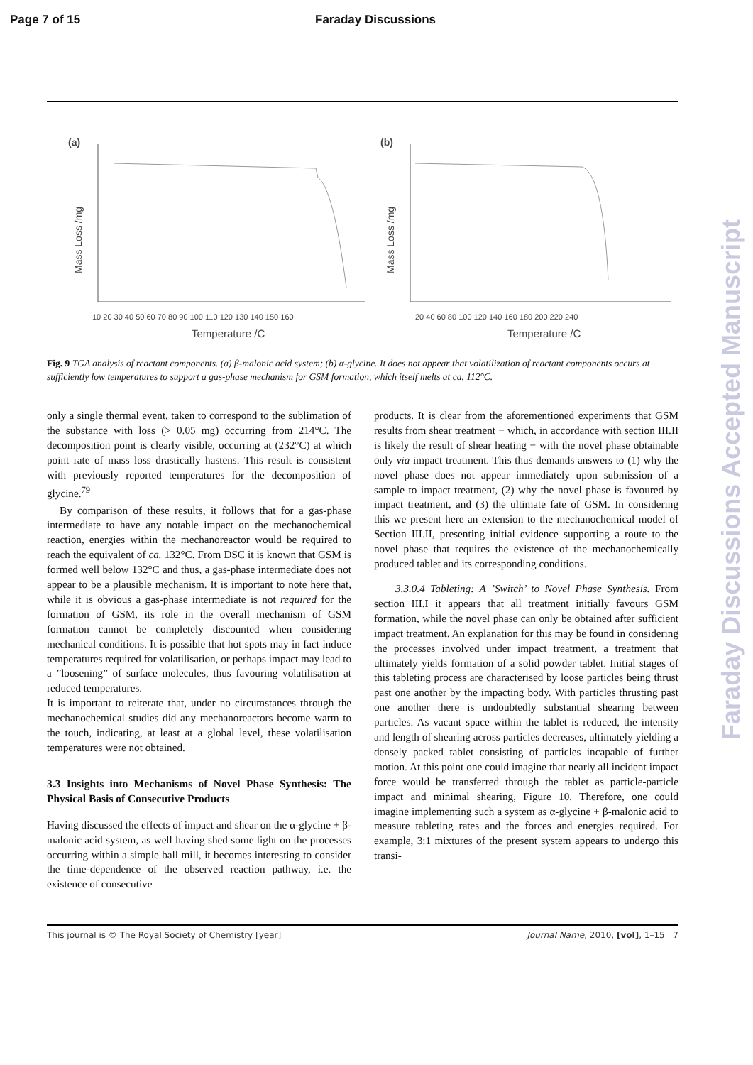Page 7 of 15 Faraday Discussions
(a)
Mass Loss /mg
10 20 30 40 50 60 70 80 90 100 110 120 130 140 150 160
Temperature /C
(b)
Mass Loss /mg
20 40 60 80 100 120 140 160 180 200 220 240
Temperature /C
Fig. 9 TGA analysis of reactant components. (a) β-malonic acid system; (b) α-glycine. It does not appear that volatilization of reactant components occurs at sufficiently low temperatures to support a gas-phase mechanism for GSM formation, which itself melts at ca. 112°C.
only a single thermal event, taken to correspond to the sublimation of the substance with loss (> 0.05 mg) occurring from 214°C. The decomposition point is clearly visible, occurring at (232°C) at which point rate of mass loss drastically hastens. This result is consistent with previously reported temperatures for the decomposition of glycine.<sup>79</sup>
By comparison of these results, it follows that for a gas-phase intermediate to have any notable impact on the mechanochemical reaction, energies within the mechanoreactor would be required to reach the equivalent of ca. 132°C. From DSC it is known that GSM is formed well below 132°C and thus, a gas-phase intermediate does not appear to be a plausible mechanism. It is important to note here that, while it is obvious a gas-phase intermediate is not required for the formation of GSM, its role in the overall mechanism of GSM formation cannot be completely discounted when considering mechanical conditions. It is possible that hot spots may in fact induce temperatures required for volatilisation, or perhaps impact may lead to a ”loosening” of surface molecules, thus favouring volatilisation at reduced temperatures.
It is important to reiterate that, under no circumstances through the mechanochemical studies did any mechanoreactors become warm to the touch, indicating, at least at a global level, these volatilisation temperatures were not obtained.
3.3 Insights into Mechanisms of Novel Phase Synthesis: The Physical Basis of Consecutive Products
Having discussed the effects of impact and shear on the α-glycine + β-malonic acid system, as well having shed some light on the processes occurring within a simple ball mill, it becomes interesting to consider the time-dependence of the observed reaction pathway, i.e. the existence of consecutive
products. It is clear from the aforementioned experiments that GSM results from shear treatment − which, in accordance with section III.II is likely the result of shear heating − with the novel phase obtainable only via impact treatment. This thus demands answers to (1) why the novel phase does not appear immediately upon submission of a sample to impact treatment, (2) why the novel phase is favoured by impact treatment, and (3) the ultimate fate of GSM. In considering this we present here an extension to the mechanochemical model of Section III.II, presenting initial evidence supporting a route to the novel phase that requires the existence of the mechanochemically produced tablet and its corresponding conditions.
3.3.0.4 Tableting: A ’Switch’ to Novel Phase Synthesis. From section III.I it appears that all treatment initially favours GSM formation, while the novel phase can only be obtained after sufficient impact treatment. An explanation for this may be found in considering the processes involved under impact treatment, a treatment that ultimately yields formation of a solid powder tablet. Initial stages of this tableting process are characterised by loose particles being thrust past one another by the impacting body. With particles thrusting past one another there is undoubtedly substantial shearing between particles. As vacant space within the tablet is reduced, the intensity and length of shearing across particles decreases, ultimately yielding a densely packed tablet consisting of particles incapable of further motion. At this point one could imagine that nearly all incident impact force would be transferred through the tablet as particle-particle impact and minimal shearing, Figure 10. Therefore, one could imagine implementing such a system as α-glycine + β-malonic acid to measure tableting rates and the forces and energies required. For example, 3:1 mixtures of the present system appears to undergo this transi-
This journal is © The Royal Society of Chemistry [year] Journal Name, 2010, [vol], 1–15 | 7
Faraday Discussions Accepted Manuscript